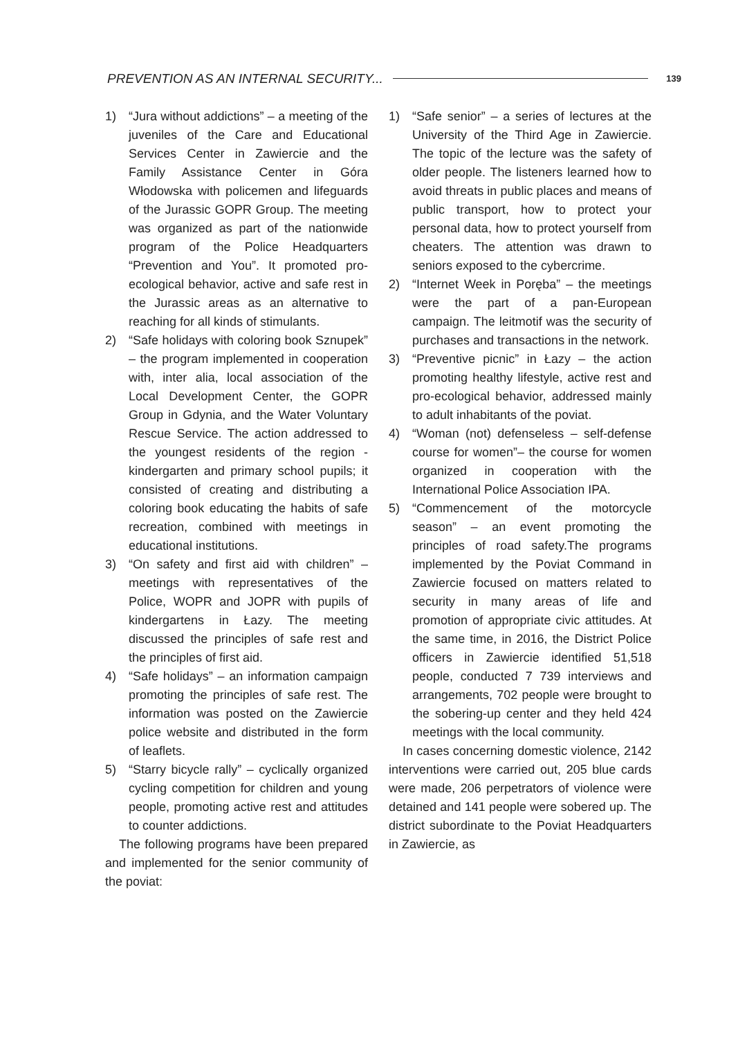PREVENTION AS AN INTERNAL SECURITY... 139
1) “Jura without addictions” – a meeting of the juveniles of the Care and Educational Services Center in Zawiercie and the Family Assistance Center in Góra Włodowska with policemen and lifeguards of the Jurassic GOPR Group. The meeting was organized as part of the nationwide program of the Police Headquarters “Prevention and You”. It promoted pro-ecological behavior, active and safe rest in the Jurassic areas as an alternative to reaching for all kinds of stimulants.
2) “Safe holidays with coloring book Sznupek” – the program implemented in cooperation with, inter alia, local association of the Local Development Center, the GOPR Group in Gdynia, and the Water Voluntary Rescue Service. The action addressed to the youngest residents of the region - kindergarten and primary school pupils; it consisted of creating and distributing a coloring book educating the habits of safe recreation, combined with meetings in educational institutions.
3) “On safety and first aid with children” – meetings with representatives of the Police, WOPR and JOPR with pupils of kindergartens in Łazy. The meeting discussed the principles of safe rest and the principles of first aid.
4) “Safe holidays” – an information campaign promoting the principles of safe rest. The information was posted on the Zawiercie police website and distributed in the form of leaflets.
5) “Starry bicycle rally” – cyclically organized cycling competition for children and young people, promoting active rest and attitudes to counter addictions.
The following programs have been prepared and implemented for the senior community of the poviat:
1) “Safe senior” – a series of lectures at the University of the Third Age in Zawiercie. The topic of the lecture was the safety of older people. The listeners learned how to avoid threats in public places and means of public transport, how to protect your personal data, how to protect yourself from cheaters. The attention was drawn to seniors exposed to the cybercrime.
2) “Internet Week in Poręba” – the meetings were the part of a pan-European campaign. The leitmotif was the security of purchases and transactions in the network.
3) “Preventive picnic” in Łazy – the action promoting healthy lifestyle, active rest and pro-ecological behavior, addressed mainly to adult inhabitants of the poviat.
4) “Woman (not) defenseless – self-defense course for women”– the course for women organized in cooperation with the International Police Association IPA.
5) “Commencement of the motorcycle season” – an event promoting the principles of road safety.The programs implemented by the Poviat Command in Zawiercie focused on matters related to security in many areas of life and promotion of appropriate civic attitudes. At the same time, in 2016, the District Police officers in Zawiercie identified 51,518 people, conducted 7 739 interviews and arrangements, 702 people were brought to the sobering-up center and they held 424 meetings with the local community.
In cases concerning domestic violence, 2142 interventions were carried out, 205 blue cards were made, 206 perpetrators of violence were detained and 141 people were sobered up. The district subordinate to the Poviat Headquarters in Zawiercie, as